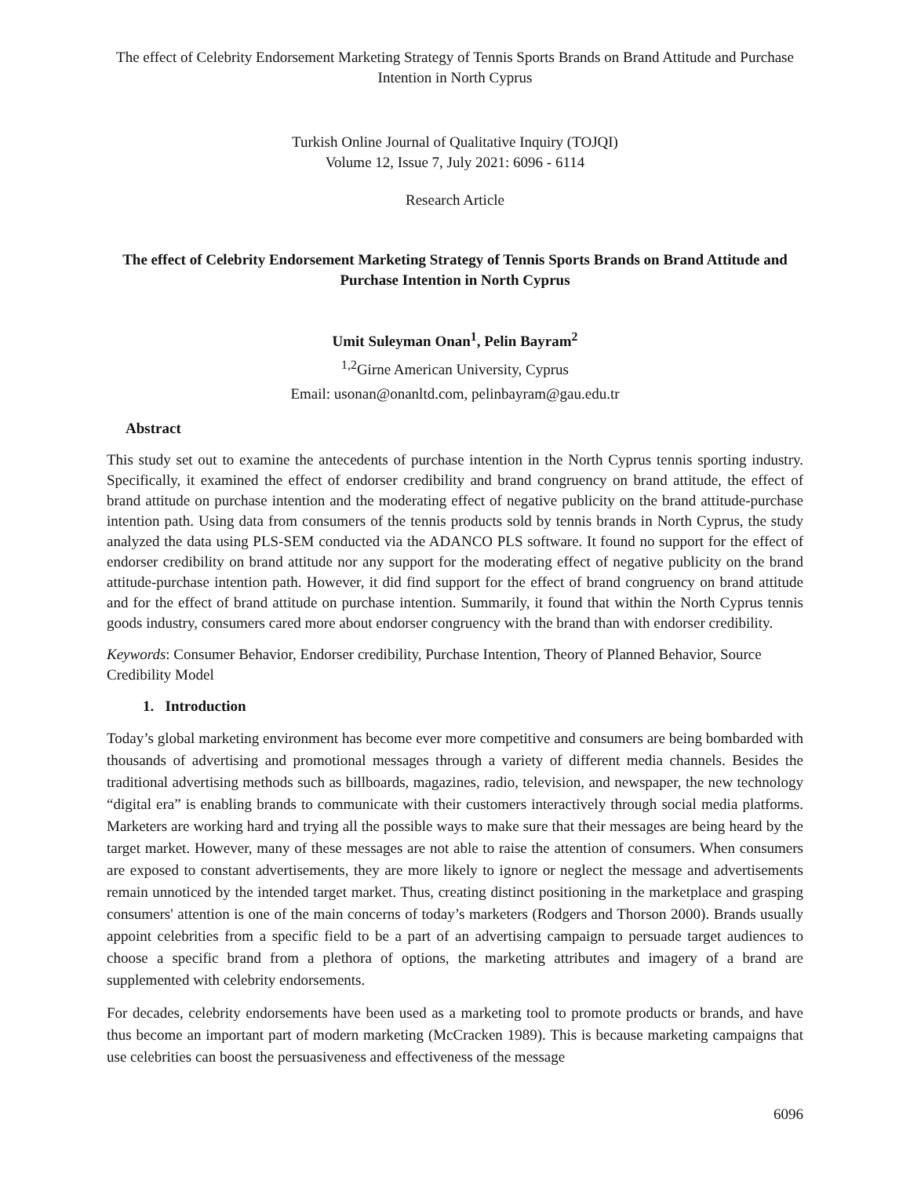The effect of Celebrity Endorsement Marketing Strategy of Tennis Sports Brands on Brand Attitude and Purchase Intention in North Cyprus
Turkish Online Journal of Qualitative Inquiry (TOJQI)
Volume 12, Issue 7, July 2021: 6096 - 6114
Research Article
The effect of Celebrity Endorsement Marketing Strategy of Tennis Sports Brands on Brand Attitude and Purchase Intention in North Cyprus
Umit Suleyman Onan<sup>1</sup>, Pelin Bayram<sup>2</sup>
<sup>1,2</sup>Girne American University, Cyprus
Email: usonan@onanltd.com, pelinbayram@gau.edu.tr
Abstract
This study set out to examine the antecedents of purchase intention in the North Cyprus tennis sporting industry. Specifically, it examined the effect of endorser credibility and brand congruency on brand attitude, the effect of brand attitude on purchase intention and the moderating effect of negative publicity on the brand attitude-purchase intention path. Using data from consumers of the tennis products sold by tennis brands in North Cyprus, the study analyzed the data using PLS-SEM conducted via the ADANCO PLS software. It found no support for the effect of endorser credibility on brand attitude nor any support for the moderating effect of negative publicity on the brand attitude-purchase intention path. However, it did find support for the effect of brand congruency on brand attitude and for the effect of brand attitude on purchase intention. Summarily, it found that within the North Cyprus tennis goods industry, consumers cared more about endorser congruency with the brand than with endorser credibility.
Keywords: Consumer Behavior, Endorser credibility, Purchase Intention, Theory of Planned Behavior, Source Credibility Model
1. Introduction
Today’s global marketing environment has become ever more competitive and consumers are being bombarded with thousands of advertising and promotional messages through a variety of different media channels. Besides the traditional advertising methods such as billboards, magazines, radio, television, and newspaper, the new technology “digital era” is enabling brands to communicate with their customers interactively through social media platforms. Marketers are working hard and trying all the possible ways to make sure that their messages are being heard by the target market. However, many of these messages are not able to raise the attention of consumers. When consumers are exposed to constant advertisements, they are more likely to ignore or neglect the message and advertisements remain unnoticed by the intended target market. Thus, creating distinct positioning in the marketplace and grasping consumers' attention is one of the main concerns of today’s marketers (Rodgers and Thorson 2000). Brands usually appoint celebrities from a specific field to be a part of an advertising campaign to persuade target audiences to choose a specific brand from a plethora of options, the marketing attributes and imagery of a brand are supplemented with celebrity endorsements.
For decades, celebrity endorsements have been used as a marketing tool to promote products or brands, and have thus become an important part of modern marketing (McCracken 1989). This is because marketing campaigns that use celebrities can boost the persuasiveness and effectiveness of the message
6096